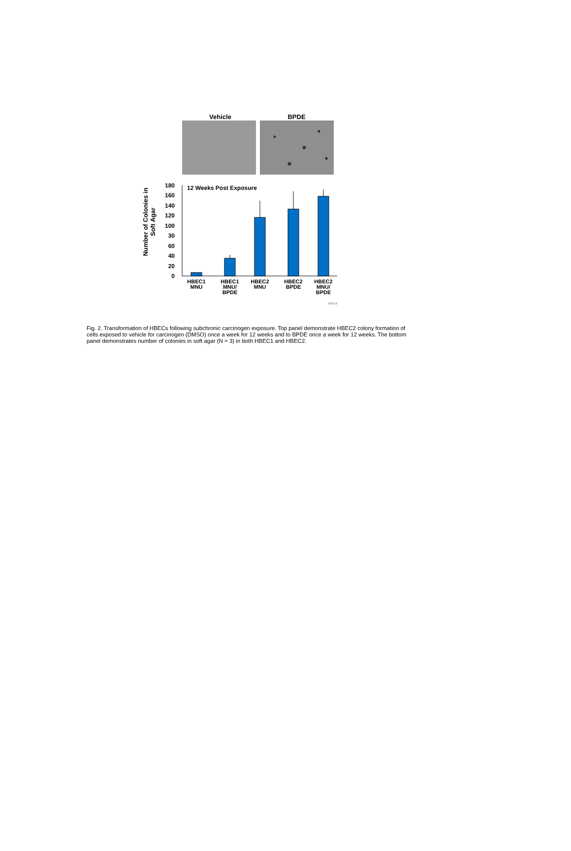Vehicle BPDE
Number of Colonies in
Soft Agar
180
160
140
120
100
30
60
40
20
0
12 Weeks Post Exposure
HBEC1
MNU
HBEC1
MNU/
BPDE
HBEC2
MNU
HBEC2
BPDE
HBEC2
MNU/
BPDE
6429.6
Fig. 2. Transformation of HBECs following subchronic carcinogen exposure. Top panel demonstrate HBEC2 colony formation of cells exposed to vehicle for carcinogen (DMSO) once a week for 12 weeks and to BPDE once a week for 12 weeks. The bottom panel demonstrates number of colonies in soft agar (N = 3) in both HBEC1 and HBEC2.